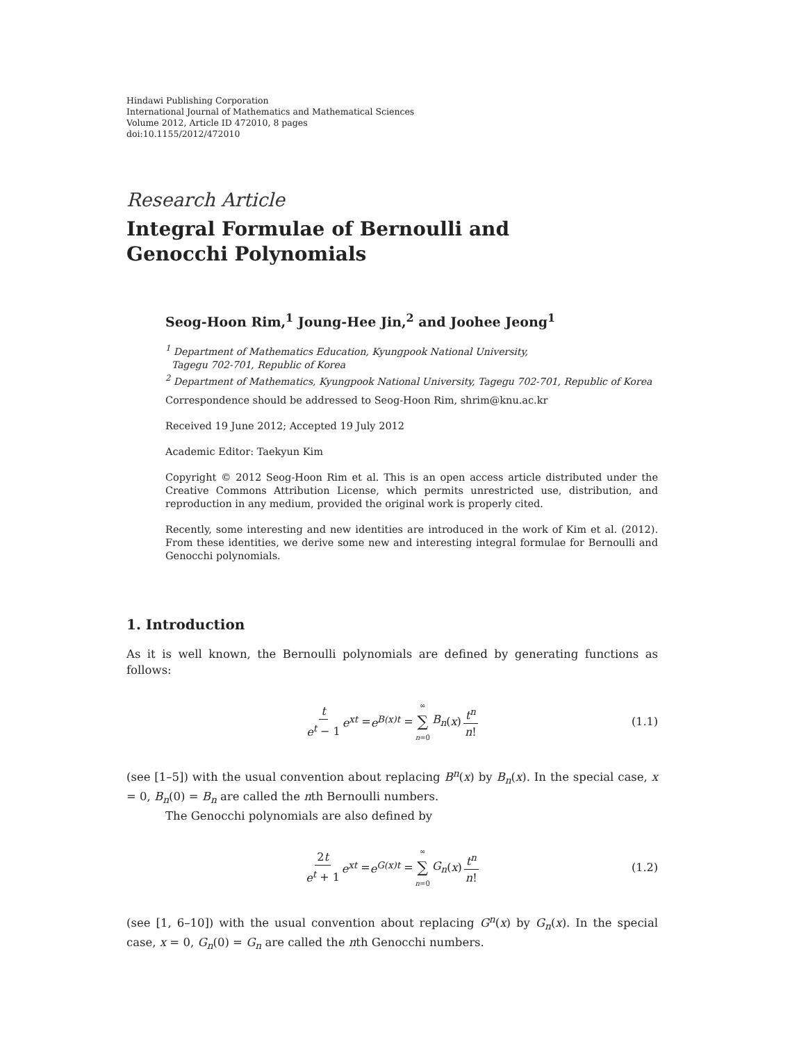Hindawi Publishing Corporation
International Journal of Mathematics and Mathematical Sciences
Volume 2012, Article ID 472010, 8 pages
doi:10.1155/2012/472010
Research Article
Integral Formulae of Bernoulli and
Genocchi Polynomials
Seog-Hoon Rim,<sup>1</sup> Joung-Hee Jin,<sup>2</sup> and Joohee Jeong<sup>1</sup>
<sup>1</sup> Department of Mathematics Education, Kyungpook National University,
Tagegu 702-701, Republic of Korea
<sup>2</sup> Department of Mathematics, Kyungpook National University, Tagegu 702-701, Republic of Korea
Correspondence should be addressed to Seog-Hoon Rim, shrim@knu.ac.kr
Received 19 June 2012; Accepted 19 July 2012
Academic Editor: Taekyun Kim
Copyright © 2012 Seog-Hoon Rim et al. This is an open access article distributed under the Creative Commons Attribution License, which permits unrestricted use, distribution, and reproduction in any medium, provided the original work is properly cited.
Recently, some interesting and new identities are introduced in the work of Kim et al. (2012). From these identities, we derive some new and interesting integral formulae for Bernoulli and Genocchi polynomials.
1. Introduction
As it is well known, the Bernoulli polynomials are defined by generating functions as follows:
t e<sup>t</sup> − 1 e<sup>xt</sup> = e<sup>B(x)t</sup> = ∞ ∑ n=0 B<sub>n</sub> (x) t<sup>n</sup> n! (1.1)
(see [1–5]) with the usual convention about replacing B<sup>n</sup>(x) by B<sub>n</sub>(x). In the special case, x = 0, B<sub>n</sub>(0) = B<sub>n</sub> are called the nth Bernoulli numbers.
The Genocchi polynomials are also defined by
2t e<sup>t</sup> + 1 e<sup>xt</sup> = e<sup>G(x)t</sup> = ∞ ∑ n=0 G<sub>n</sub> (x) t<sup>n</sup> n! (1.2)
(see [1, 6–10]) with the usual convention about replacing G<sup>n</sup>(x) by G<sub>n</sub>(x). In the special case, x = 0, G<sub>n</sub>(0) = G<sub>n</sub> are called the nth Genocchi numbers.